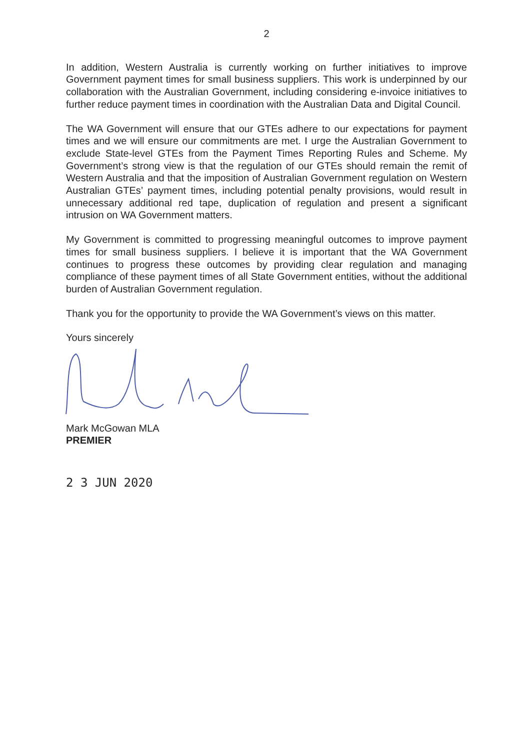2
In addition, Western Australia is currently working on further initiatives to improve Government payment times for small business suppliers. This work is underpinned by our collaboration with the Australian Government, including considering e-invoice initiatives to further reduce payment times in coordination with the Australian Data and Digital Council.
The WA Government will ensure that our GTEs adhere to our expectations for payment times and we will ensure our commitments are met. I urge the Australian Government to exclude State-level GTEs from the Payment Times Reporting Rules and Scheme. My Government’s strong view is that the regulation of our GTEs should remain the remit of Western Australia and that the imposition of Australian Government regulation on Western Australian GTEs’ payment times, including potential penalty provisions, would result in unnecessary additional red tape, duplication of regulation and present a significant intrusion on WA Government matters.
My Government is committed to progressing meaningful outcomes to improve payment times for small business suppliers. I believe it is important that the WA Government continues to progress these outcomes by providing clear regulation and managing compliance of these payment times of all State Government entities, without the additional burden of Australian Government regulation.
Thank you for the opportunity to provide the WA Government’s views on this matter.
Yours sincerely
Mark McGowan MLA
PREMIER
2 3 JUN 2020